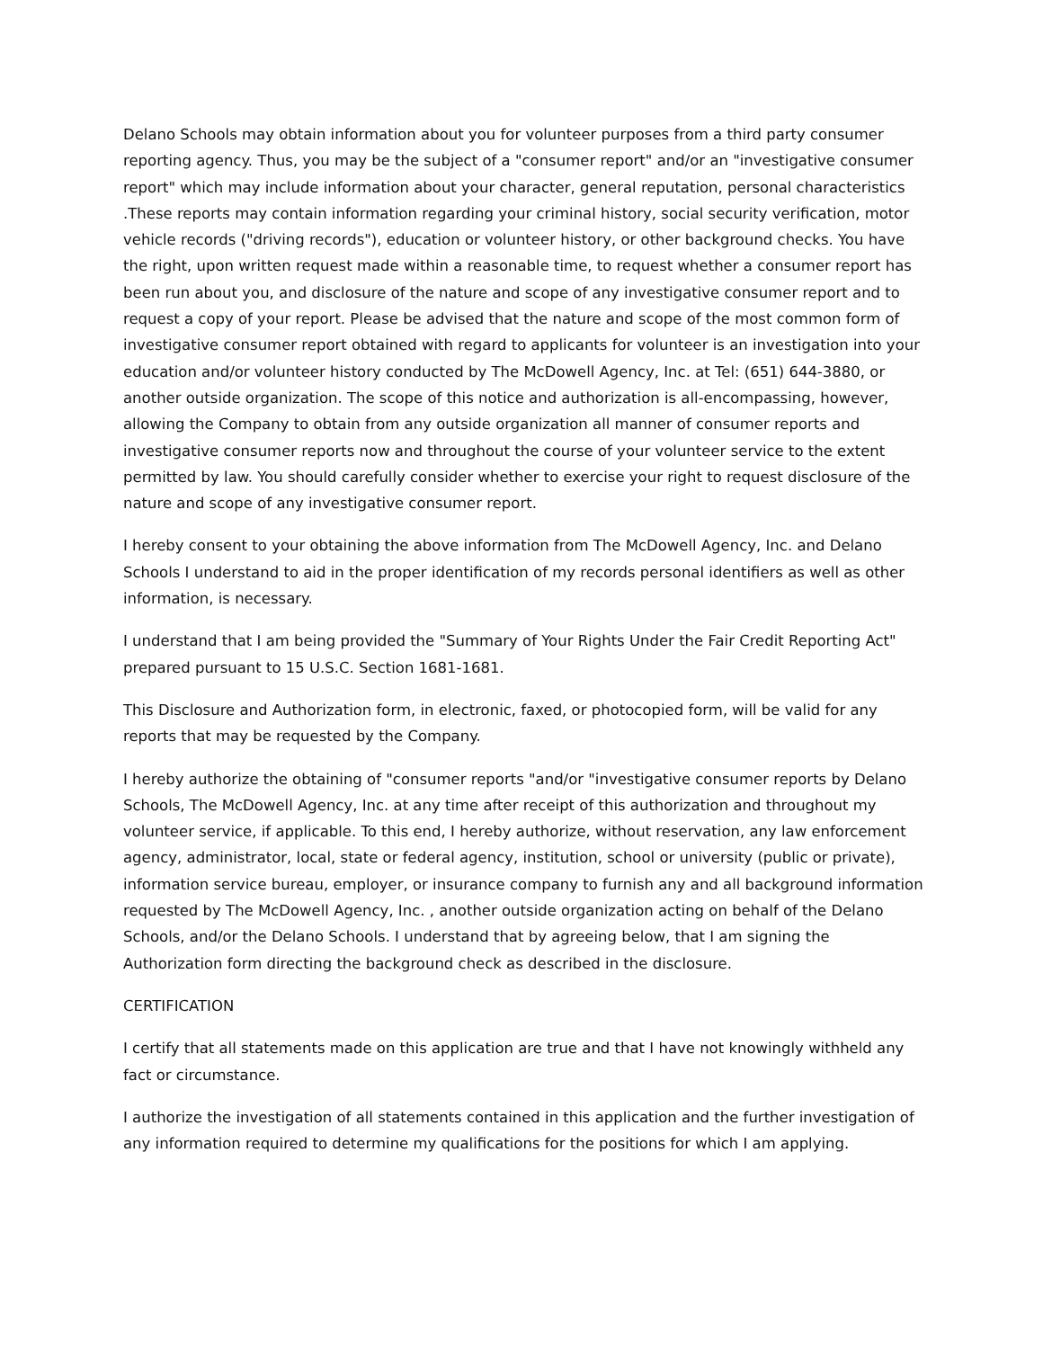Delano Schools may obtain information about you for volunteer purposes from a third party consumer reporting agency. Thus, you may be the subject of a "consumer report" and/or an "investigative consumer report" which may include information about your character, general reputation, personal characteristics .These reports may contain information regarding your criminal history, social security verification, motor vehicle records ("driving records"), education or volunteer history, or other background checks. You have the right, upon written request made within a reasonable time, to request whether a consumer report has been run about you, and disclosure of the nature and scope of any investigative consumer report and to request a copy of your report. Please be advised that the nature and scope of the most common form of investigative consumer report obtained with regard to applicants for volunteer is an investigation into your education and/or volunteer history conducted by The McDowell Agency, Inc. at Tel: (651) 644-3880, or another outside organization. The scope of this notice and authorization is all-encompassing, however, allowing the Company to obtain from any outside organization all manner of consumer reports and investigative consumer reports now and throughout the course of your volunteer service to the extent permitted by law. You should carefully consider whether to exercise your right to request disclosure of the nature and scope of any investigative consumer report.
I hereby consent to your obtaining the above information from The McDowell Agency, Inc. and Delano Schools I understand to aid in the proper identification of my records personal identifiers as well as other information, is necessary.
I understand that I am being provided the "Summary of Your Rights Under the Fair Credit Reporting Act" prepared pursuant to 15 U.S.C. Section 1681-1681.
This Disclosure and Authorization form, in electronic, faxed, or photocopied form, will be valid for any reports that may be requested by the Company.
I hereby authorize the obtaining of "consumer reports "and/or "investigative consumer reports by Delano Schools, The McDowell Agency, Inc. at any time after receipt of this authorization and throughout my volunteer service, if applicable. To this end, I hereby authorize, without reservation, any law enforcement agency, administrator, local, state or federal agency, institution, school or university (public or private), information service bureau, employer, or insurance company to furnish any and all background information requested by The McDowell Agency, Inc. , another outside organization acting on behalf of the Delano Schools, and/or the Delano Schools. I understand that by agreeing below, that I am signing the Authorization form directing the background check as described in the disclosure.
CERTIFICATION
I certify that all statements made on this application are true and that I have not knowingly withheld any fact or circumstance.
I authorize the investigation of all statements contained in this application and the further investigation of any information required to determine my qualifications for the positions for which I am applying.